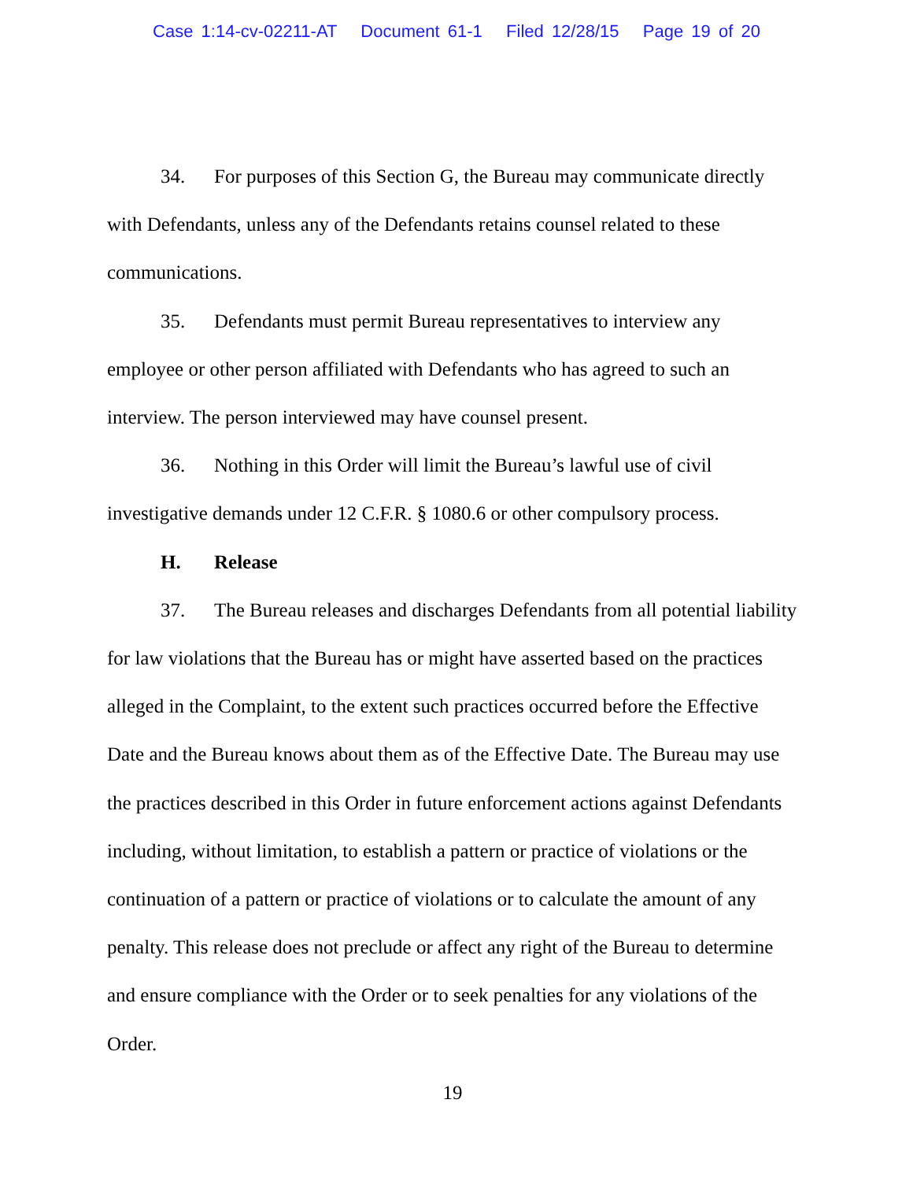Case 1:14-cv-02211-AT Document 61-1 Filed 12/28/15 Page 19 of 20
34. For purposes of this Section G, the Bureau may communicate directly with Defendants, unless any of the Defendants retains counsel related to these communications.
35. Defendants must permit Bureau representatives to interview any employee or other person affiliated with Defendants who has agreed to such an interview. The person interviewed may have counsel present.
36. Nothing in this Order will limit the Bureau’s lawful use of civil investigative demands under 12 C.F.R. § 1080.6 or other compulsory process.
H. Release
37. The Bureau releases and discharges Defendants from all potential liability for law violations that the Bureau has or might have asserted based on the practices alleged in the Complaint, to the extent such practices occurred before the Effective Date and the Bureau knows about them as of the Effective Date. The Bureau may use the practices described in this Order in future enforcement actions against Defendants including, without limitation, to establish a pattern or practice of violations or the continuation of a pattern or practice of violations or to calculate the amount of any penalty. This release does not preclude or affect any right of the Bureau to determine and ensure compliance with the Order or to seek penalties for any violations of the Order.
19